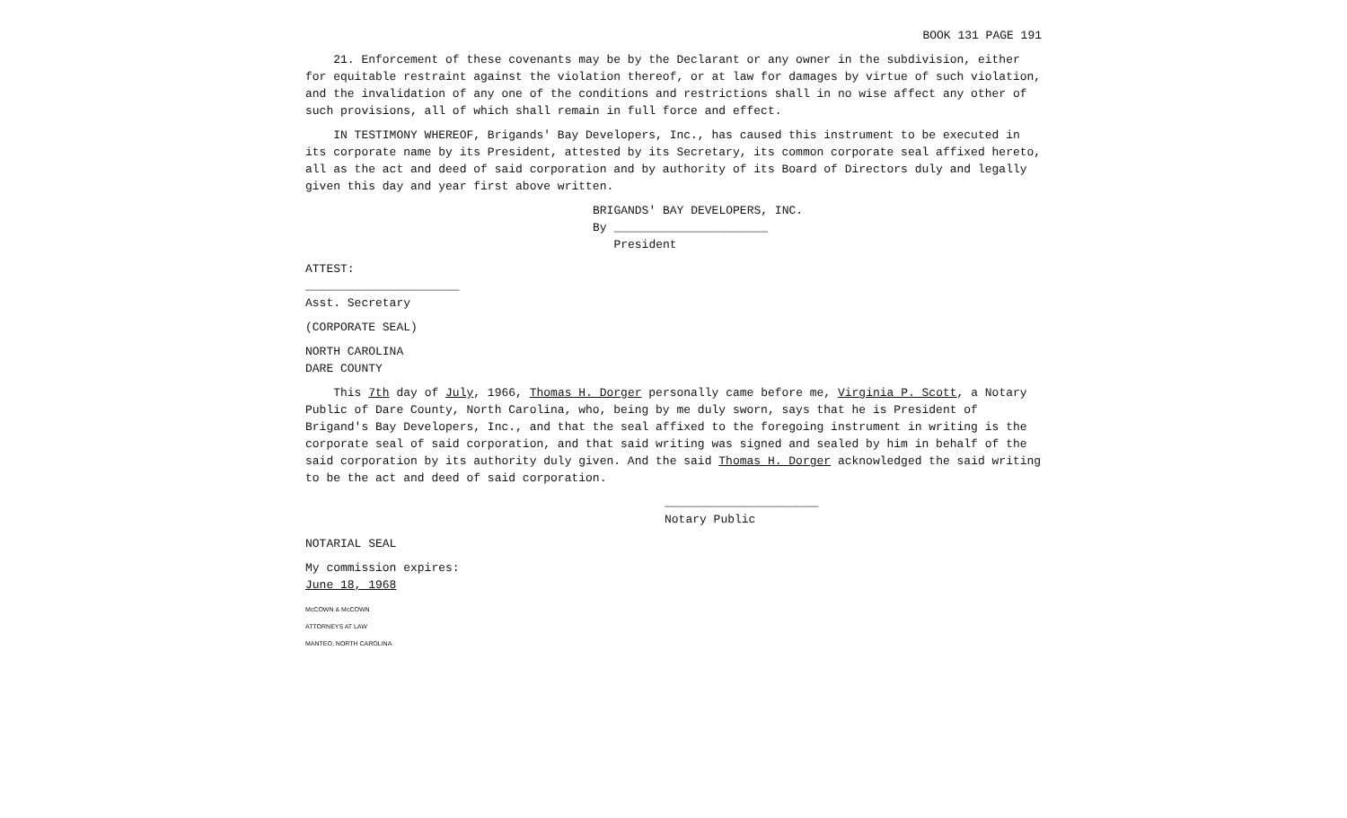BOOK 131 PAGE 191
21. Enforcement of these covenants may be by the Declarant or any owner in the subdivision, either for equitable restraint against the violation thereof, or at law for damages by virtue of such violation, and the invalidation of any one of the conditions and restrictions shall in no wise affect any other of such provisions, all of which shall remain in full force and effect.
IN TESTIMONY WHEREOF, Brigands' Bay Developers, Inc., has caused this instrument to be executed in its corporate name by its President, attested by its Secretary, its common corporate seal affixed hereto, all as the act and deed of said corporation and by authority of its Board of Directors duly and legally given this day and year first above written.
BRIGANDS' BAY DEVELOPERS, INC.
By ______________________
President
ATTEST:
______________________
Asst. Secretary
(CORPORATE SEAL)
NORTH CAROLINA
DARE COUNTY
This 7th day of July, 1966, Thomas H. Dorger personally came before me, Virginia P. Scott, a Notary Public of Dare County, North Carolina, who, being by me duly sworn, says that he is President of Brigand's Bay Developers, Inc., and that the seal affixed to the foregoing instrument in writing is the corporate seal of said corporation, and that said writing was signed and sealed by him in behalf of the said corporation by its authority duly given. And the said Thomas H. Dorger acknowledged the said writing to be the act and deed of said corporation.
______________________
Notary Public
NOTARIAL SEAL
My commission expires:
June 18, 1968
McCOWN & McCOWN
ATTORNEYS AT LAW
MANTEO, NORTH CAROLINA